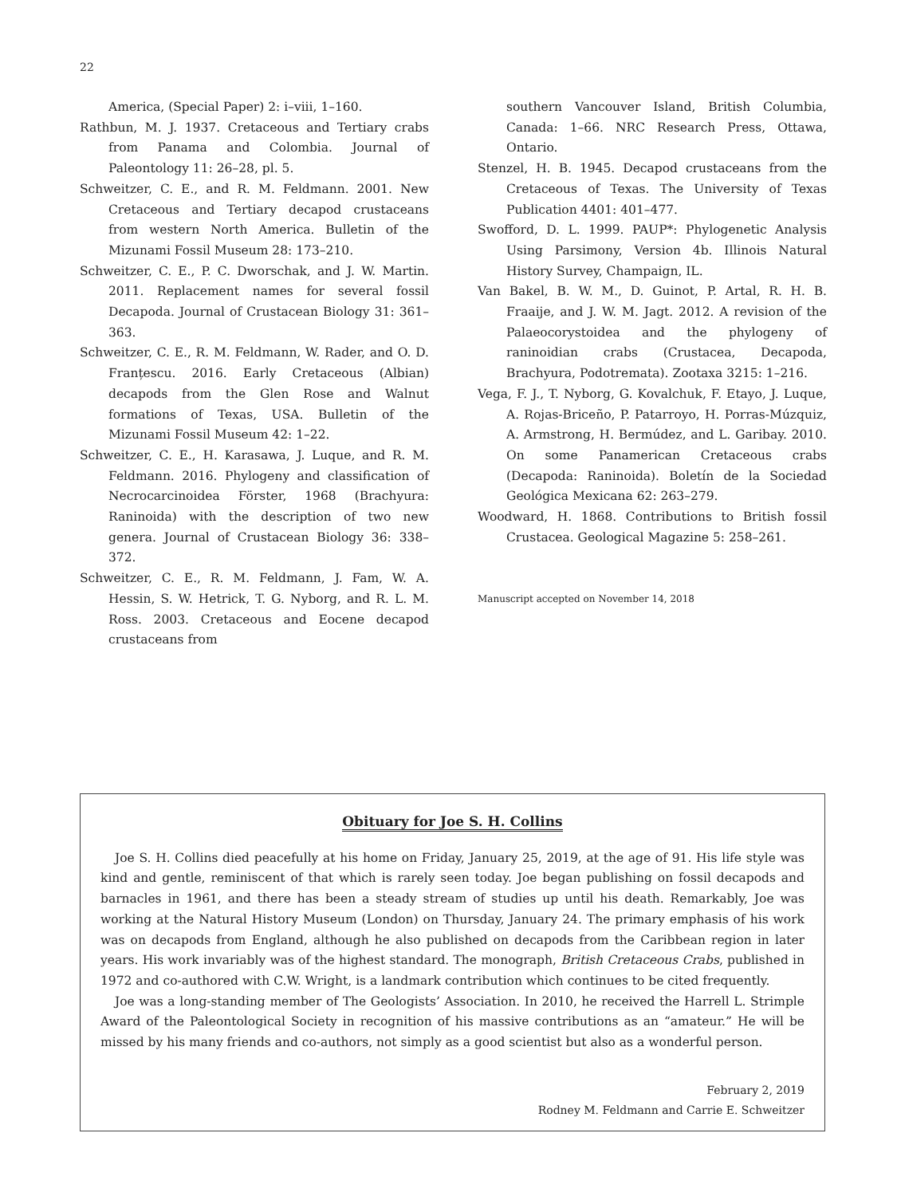22
America, (Special Paper) 2: i–viii, 1–160.
Rathbun, M. J. 1937. Cretaceous and Tertiary crabs from Panama and Colombia. Journal of Paleontology 11: 26–28, pl. 5.
Schweitzer, C. E., and R. M. Feldmann. 2001. New Cretaceous and Tertiary decapod crustaceans from western North America. Bulletin of the Mizunami Fossil Museum 28: 173–210.
Schweitzer, C. E., P. C. Dworschak, and J. W. Martin. 2011. Replacement names for several fossil Decapoda. Journal of Crustacean Biology 31: 361–363.
Schweitzer, C. E., R. M. Feldmann, W. Rader, and O. D. Franțescu. 2016. Early Cretaceous (Albian) decapods from the Glen Rose and Walnut formations of Texas, USA. Bulletin of the Mizunami Fossil Museum 42: 1–22.
Schweitzer, C. E., H. Karasawa, J. Luque, and R. M. Feldmann. 2016. Phylogeny and classification of Necrocarcinoidea Förster, 1968 (Brachyura: Raninoida) with the description of two new genera. Journal of Crustacean Biology 36: 338–372.
Schweitzer, C. E., R. M. Feldmann, J. Fam, W. A. Hessin, S. W. Hetrick, T. G. Nyborg, and R. L. M. Ross. 2003. Cretaceous and Eocene decapod crustaceans from
southern Vancouver Island, British Columbia, Canada: 1–66. NRC Research Press, Ottawa, Ontario.
Stenzel, H. B. 1945. Decapod crustaceans from the Cretaceous of Texas. The University of Texas Publication 4401: 401–477.
Swofford, D. L. 1999. PAUP*: Phylogenetic Analysis Using Parsimony, Version 4b. Illinois Natural History Survey, Champaign, IL.
Van Bakel, B. W. M., D. Guinot, P. Artal, R. H. B. Fraaije, and J. W. M. Jagt. 2012. A revision of the Palaeocorystoidea and the phylogeny of raninoidian crabs (Crustacea, Decapoda, Brachyura, Podotremata). Zootaxa 3215: 1–216.
Vega, F. J., T. Nyborg, G. Kovalchuk, F. Etayo, J. Luque, A. Rojas-Briceño, P. Patarroyo, H. Porras-Múzquiz, A. Armstrong, H. Bermúdez, and L. Garibay. 2010. On some Panamerican Cretaceous crabs (Decapoda: Raninoida). Boletín de la Sociedad Geológica Mexicana 62: 263–279.
Woodward, H. 1868. Contributions to British fossil Crustacea. Geological Magazine 5: 258–261.
Manuscript accepted on November 14, 2018
Obituary for Joe S. H. Collins
Joe S. H. Collins died peacefully at his home on Friday, January 25, 2019, at the age of 91. His life style was kind and gentle, reminiscent of that which is rarely seen today. Joe began publishing on fossil decapods and barnacles in 1961, and there has been a steady stream of studies up until his death. Remarkably, Joe was working at the Natural History Museum (London) on Thursday, January 24. The primary emphasis of his work was on decapods from England, although he also published on decapods from the Caribbean region in later years. His work invariably was of the highest standard. The monograph, British Cretaceous Crabs, published in 1972 and co-authored with C.W. Wright, is a landmark contribution which continues to be cited frequently.
Joe was a long-standing member of The Geologists’ Association. In 2010, he received the Harrell L. Strimple Award of the Paleontological Society in recognition of his massive contributions as an “amateur.” He will be missed by his many friends and co-authors, not simply as a good scientist but also as a wonderful person.
February 2, 2019
Rodney M. Feldmann and Carrie E. Schweitzer